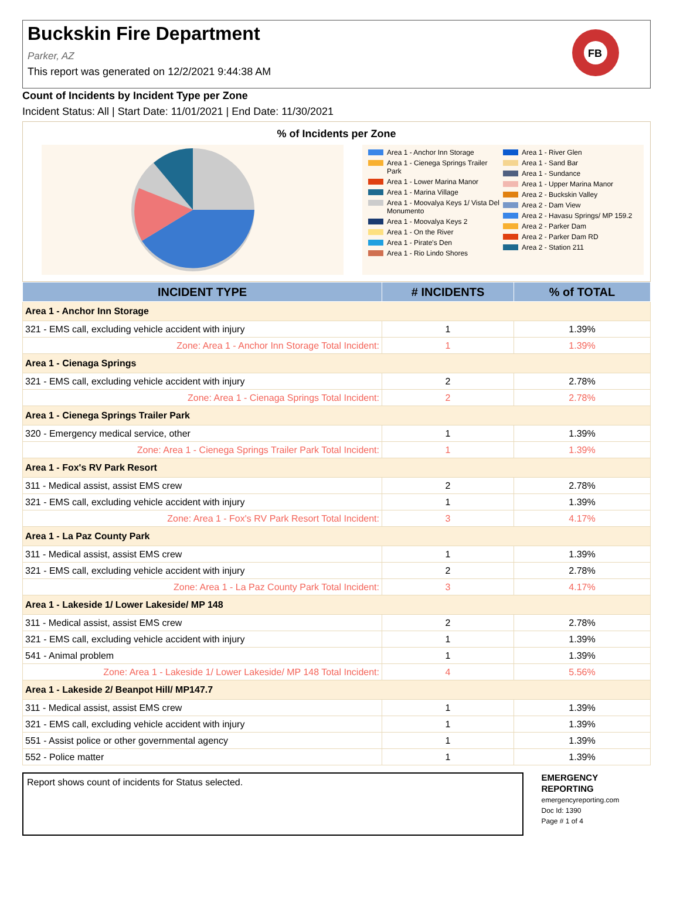Buckskin Fire Department
Parker, AZ
This report was generated on 12/2/2021 9:44:38 AM
FB
Count of Incidents by Incident Type per Zone
Incident Status: All | Start Date: 11/01/2021 | End Date: 11/30/2021
% of Incidents per Zone
Area 1 - Anchor Inn Storage
Area 1 - Cienega Springs Trailer Park
Area 1 - Lower Marina Manor
Area 1 - Marina Village
Area 1 - Moovalya Keys 1/ Vista Del Monumento
Area 1 - Moovalya Keys 2
Area 1 - On the River
Area 1 - Pirate's Den
Area 1 - Rio Lindo Shores
Area 1 - River Glen
Area 1 - Sand Bar
Area 1 - Sundance
Area 1 - Upper Marina Manor
Area 2 - Buckskin Valley
Area 2 - Dam View
Area 2 - Havasu Springs/ MP 159.2
Area 2 - Parker Dam
Area 2 - Parker Dam RD
Area 2 - Station 211
| INCIDENT TYPE | # INCIDENTS | % of TOTAL |
| --- | --- | --- |
| Area 1 - Anchor Inn Storage | | |
| 321 - EMS call, excluding vehicle accident with injury | 1 | 1.39% |
| Zone: Area 1 - Anchor Inn Storage Total Incident: | 1 | 1.39% |
| Area 1 - Cienaga Springs | | |
| 321 - EMS call, excluding vehicle accident with injury | 2 | 2.78% |
| Zone: Area 1 - Cienaga Springs Total Incident: | 2 | 2.78% |
| Area 1 - Cienega Springs Trailer Park | | |
| 320 - Emergency medical service, other | 1 | 1.39% |
| Zone: Area 1 - Cienega Springs Trailer Park Total Incident: | 1 | 1.39% |
| Area 1 - Fox's RV Park Resort | | |
| 311 - Medical assist, assist EMS crew | 2 | 2.78% |
| 321 - EMS call, excluding vehicle accident with injury | 1 | 1.39% |
| Zone: Area 1 - Fox's RV Park Resort Total Incident: | 3 | 4.17% |
| Area 1 - La Paz County Park | | |
| 311 - Medical assist, assist EMS crew | 1 | 1.39% |
| 321 - EMS call, excluding vehicle accident with injury | 2 | 2.78% |
| Zone: Area 1 - La Paz County Park Total Incident: | 3 | 4.17% |
| Area 1 - Lakeside 1/ Lower Lakeside/ MP 148 | | |
| 311 - Medical assist, assist EMS crew | 2 | 2.78% |
| 321 - EMS call, excluding vehicle accident with injury | 1 | 1.39% |
| 541 - Animal problem | 1 | 1.39% |
| Zone: Area 1 - Lakeside 1/ Lower Lakeside/ MP 148 Total Incident: | 4 | 5.56% |
| Area 1 - Lakeside 2/ Beanpot Hill/ MP147.7 | | |
| 311 - Medical assist, assist EMS crew | 1 | 1.39% |
| 321 - EMS call, excluding vehicle accident with injury | 1 | 1.39% |
| 551 - Assist police or other governmental agency | 1 | 1.39% |
| 552 - Police matter | 1 | 1.39% |
Report shows count of incidents for Status selected.
EMERGENCY REPORTING
emergencyreporting.com
Doc Id: 1390
Page # 1 of 4